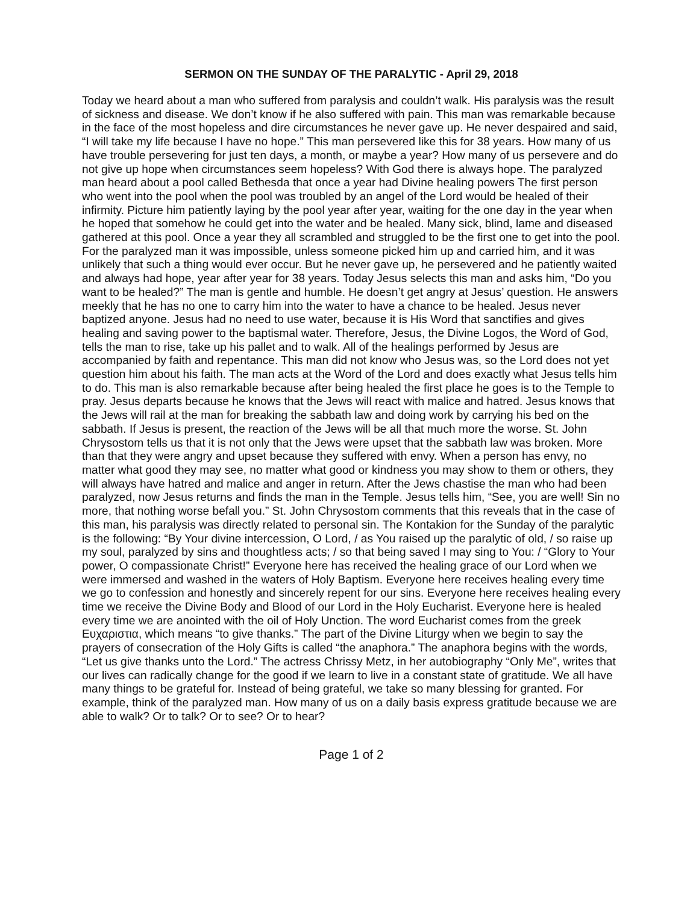SERMON ON THE SUNDAY OF THE PARALYTIC - April 29, 2018
Today we heard about a man who suffered from paralysis and couldn’t walk. His paralysis was the result of sickness and disease. We don’t know if he also suffered with pain. This man was remarkable because in the face of the most hopeless and dire circumstances he never gave up. He never despaired and said, “I will take my life because I have no hope.” This man persevered like this for 38 years. How many of us have trouble persevering for just ten days, a month, or maybe a year? How many of us persevere and do not give up hope when circumstances seem hopeless? With God there is always hope. The paralyzed man heard about a pool called Bethesda that once a year had Divine healing powers The first person who went into the pool when the pool was troubled by an angel of the Lord would be healed of their infirmity. Picture him patiently laying by the pool year after year, waiting for the one day in the year when he hoped that somehow he could get into the water and be healed. Many sick, blind, lame and diseased gathered at this pool. Once a year they all scrambled and struggled to be the first one to get into the pool. For the paralyzed man it was impossible, unless someone picked him up and carried him, and it was unlikely that such a thing would ever occur. But he never gave up, he persevered and he patiently waited and always had hope, year after year for 38 years. Today Jesus selects this man and asks him, “Do you want to be healed?” The man is gentle and humble. He doesn’t get angry at Jesus’ question. He answers meekly that he has no one to carry him into the water to have a chance to be healed. Jesus never baptized anyone. Jesus had no need to use water, because it is His Word that sanctifies and gives healing and saving power to the baptismal water. Therefore, Jesus, the Divine Logos, the Word of God, tells the man to rise, take up his pallet and to walk. All of the healings performed by Jesus are accompanied by faith and repentance. This man did not know who Jesus was, so the Lord does not yet question him about his faith. The man acts at the Word of the Lord and does exactly what Jesus tells him to do. This man is also remarkable because after being healed the first place he goes is to the Temple to pray. Jesus departs because he knows that the Jews will react with malice and hatred. Jesus knows that the Jews will rail at the man for breaking the sabbath law and doing work by carrying his bed on the sabbath. If Jesus is present, the reaction of the Jews will be all that much more the worse. St. John Chrysostom tells us that it is not only that the Jews were upset that the sabbath law was broken. More than that they were angry and upset because they suffered with envy. When a person has envy, no matter what good they may see, no matter what good or kindness you may show to them or others, they will always have hatred and malice and anger in return. After the Jews chastise the man who had been paralyzed, now Jesus returns and finds the man in the Temple. Jesus tells him, “See, you are well! Sin no more, that nothing worse befall you.” St. John Chrysostom comments that this reveals that in the case of this man, his paralysis was directly related to personal sin. The Kontakion for the Sunday of the paralytic is the following: “By Your divine intercession, O Lord, / as You raised up the paralytic of old, / so raise up my soul, paralyzed by sins and thoughtless acts; / so that being saved I may sing to You: / “Glory to Your power, O compassionate Christ!” Everyone here has received the healing grace of our Lord when we were immersed and washed in the waters of Holy Baptism. Everyone here receives healing every time we go to confession and honestly and sincerely repent for our sins. Everyone here receives healing every time we receive the Divine Body and Blood of our Lord in the Holy Eucharist. Everyone here is healed every time we are anointed with the oil of Holy Unction. The word Eucharist comes from the greek Ευχαριστια, which means “to give thanks.” The part of the Divine Liturgy when we begin to say the prayers of consecration of the Holy Gifts is called “the anaphora.” The anaphora begins with the words, “Let us give thanks unto the Lord.” The actress Chrissy Metz, in her autobiography “Only Me”, writes that our lives can radically change for the good if we learn to live in a constant state of gratitude. We all have many things to be grateful for. Instead of being grateful, we take so many blessing for granted. For example, think of the paralyzed man. How many of us on a daily basis express gratitude because we are able to walk? Or to talk? Or to see? Or to hear?
Page 1 of 2